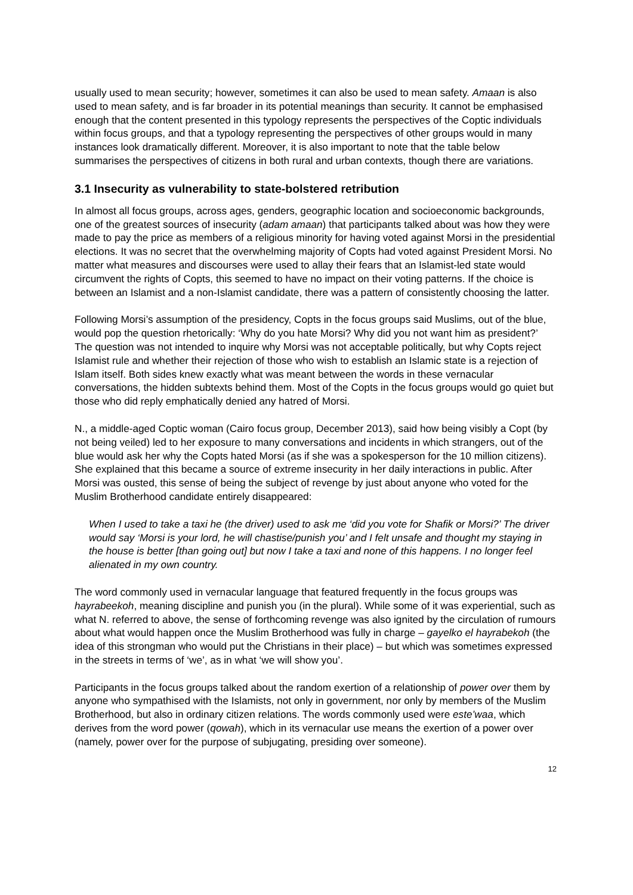usually used to mean security; however, sometimes it can also be used to mean safety. Amaan is also used to mean safety, and is far broader in its potential meanings than security. It cannot be emphasised enough that the content presented in this typology represents the perspectives of the Coptic individuals within focus groups, and that a typology representing the perspectives of other groups would in many instances look dramatically different. Moreover, it is also important to note that the table below summarises the perspectives of citizens in both rural and urban contexts, though there are variations.
3.1 Insecurity as vulnerability to state-bolstered retribution
In almost all focus groups, across ages, genders, geographic location and socioeconomic backgrounds, one of the greatest sources of insecurity (adam amaan) that participants talked about was how they were made to pay the price as members of a religious minority for having voted against Morsi in the presidential elections. It was no secret that the overwhelming majority of Copts had voted against President Morsi. No matter what measures and discourses were used to allay their fears that an Islamist-led state would circumvent the rights of Copts, this seemed to have no impact on their voting patterns. If the choice is between an Islamist and a non-Islamist candidate, there was a pattern of consistently choosing the latter.
Following Morsi’s assumption of the presidency, Copts in the focus groups said Muslims, out of the blue, would pop the question rhetorically: ‘Why do you hate Morsi? Why did you not want him as president?’ The question was not intended to inquire why Morsi was not acceptable politically, but why Copts reject Islamist rule and whether their rejection of those who wish to establish an Islamic state is a rejection of Islam itself. Both sides knew exactly what was meant between the words in these vernacular conversations, the hidden subtexts behind them. Most of the Copts in the focus groups would go quiet but those who did reply emphatically denied any hatred of Morsi.
N., a middle-aged Coptic woman (Cairo focus group, December 2013), said how being visibly a Copt (by not being veiled) led to her exposure to many conversations and incidents in which strangers, out of the blue would ask her why the Copts hated Morsi (as if she was a spokesperson for the 10 million citizens). She explained that this became a source of extreme insecurity in her daily interactions in public. After Morsi was ousted, this sense of being the subject of revenge by just about anyone who voted for the Muslim Brotherhood candidate entirely disappeared:
When I used to take a taxi he (the driver) used to ask me ‘did you vote for Shafik or Morsi?’ The driver would say ‘Morsi is your lord, he will chastise/punish you’ and I felt unsafe and thought my staying in the house is better [than going out] but now I take a taxi and none of this happens. I no longer feel alienated in my own country.
The word commonly used in vernacular language that featured frequently in the focus groups was hayrabeekoh, meaning discipline and punish you (in the plural). While some of it was experiential, such as what N. referred to above, the sense of forthcoming revenge was also ignited by the circulation of rumours about what would happen once the Muslim Brotherhood was fully in charge – gayelko el hayrabekoh (the idea of this strongman who would put the Christians in their place) – but which was sometimes expressed in the streets in terms of ‘we’, as in what ‘we will show you’.
Participants in the focus groups talked about the random exertion of a relationship of power over them by anyone who sympathised with the Islamists, not only in government, nor only by members of the Muslim Brotherhood, but also in ordinary citizen relations. The words commonly used were este’waa, which derives from the word power (qowah), which in its vernacular use means the exertion of a power over (namely, power over for the purpose of subjugating, presiding over someone).
12